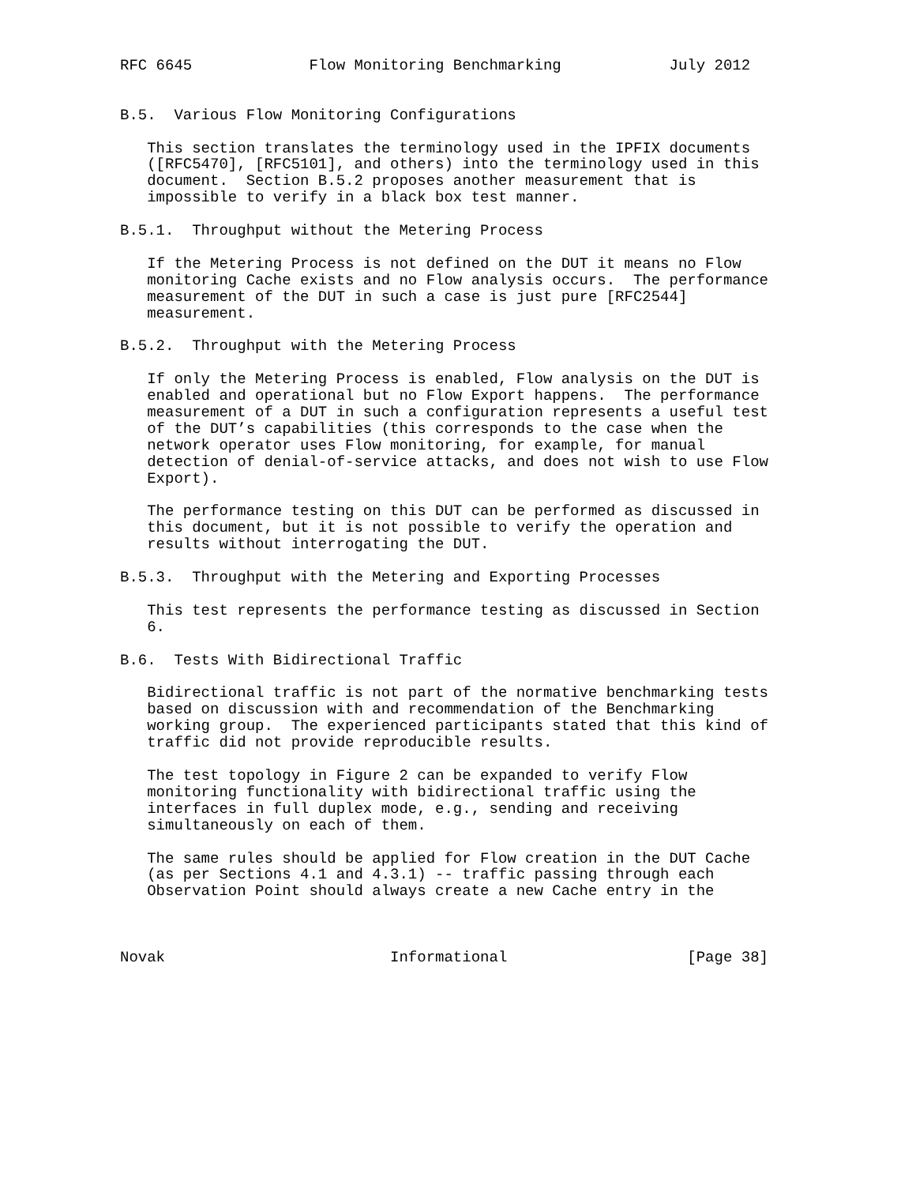RFC 6645             Flow Monitoring Benchmarking            July 2012


B.5.  Various Flow Monitoring Configurations

   This section translates the terminology used in the IPFIX documents
   ([RFC5470], [RFC5101], and others) into the terminology used in this
   document.  Section B.5.2 proposes another measurement that is
   impossible to verify in a black box test manner.

B.5.1.  Throughput without the Metering Process

   If the Metering Process is not defined on the DUT it means no Flow
   monitoring Cache exists and no Flow analysis occurs.  The performance
   measurement of the DUT in such a case is just pure [RFC2544]
   measurement.

B.5.2.  Throughput with the Metering Process

   If only the Metering Process is enabled, Flow analysis on the DUT is
   enabled and operational but no Flow Export happens.  The performance
   measurement of a DUT in such a configuration represents a useful test
   of the DUT’s capabilities (this corresponds to the case when the
   network operator uses Flow monitoring, for example, for manual
   detection of denial-of-service attacks, and does not wish to use Flow
   Export).

   The performance testing on this DUT can be performed as discussed in
   this document, but it is not possible to verify the operation and
   results without interrogating the DUT.

B.5.3.  Throughput with the Metering and Exporting Processes

   This test represents the performance testing as discussed in Section
   6.

B.6.  Tests With Bidirectional Traffic

   Bidirectional traffic is not part of the normative benchmarking tests
   based on discussion with and recommendation of the Benchmarking
   working group.  The experienced participants stated that this kind of
   traffic did not provide reproducible results.

   The test topology in Figure 2 can be expanded to verify Flow
   monitoring functionality with bidirectional traffic using the
   interfaces in full duplex mode, e.g., sending and receiving
   simultaneously on each of them.

   The same rules should be applied for Flow creation in the DUT Cache
   (as per Sections 4.1 and 4.3.1) -- traffic passing through each
   Observation Point should always create a new Cache entry in the



Novak                         Informational                    [Page 38]